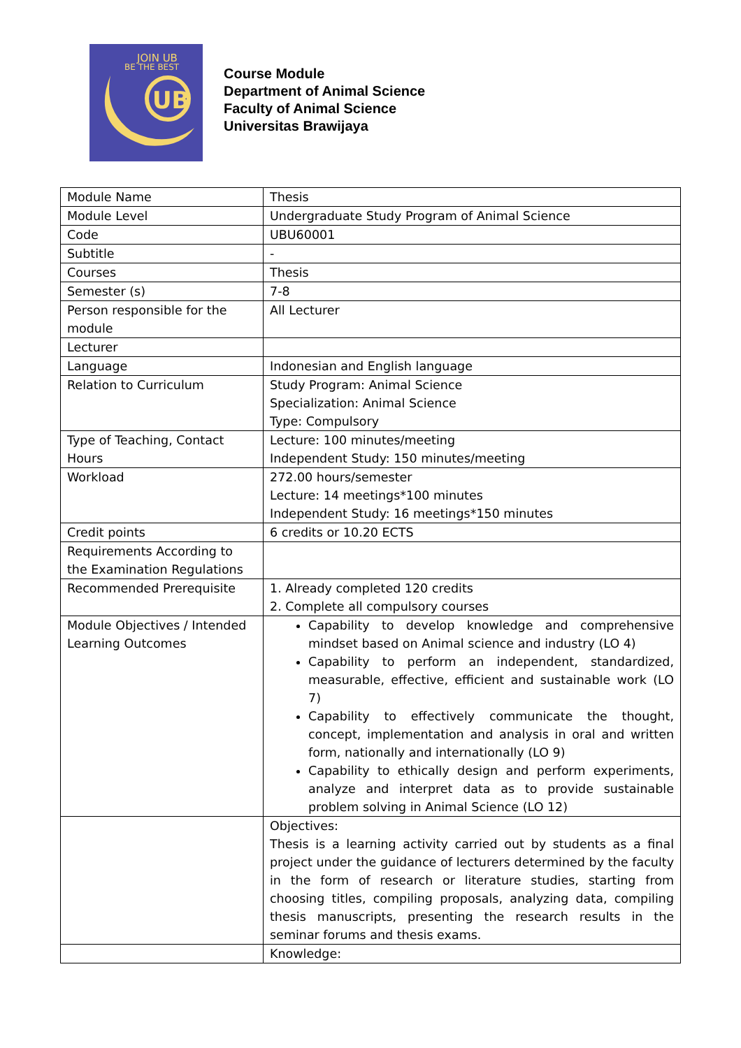JOIN UB
BE THE BEST
UB
Course Module
Department of Animal Science
Faculty of Animal Science
Universitas Brawijaya
| Module Name | Thesis |
| Module Level | Undergraduate Study Program of Animal Science |
| Code | UBU60001 |
| Subtitle | - |
| Courses | Thesis |
| Semester (s) | 7-8 |
| Person responsible for the module | All Lecturer |
| Lecturer | |
| Language | Indonesian and English language |
| Relation to Curriculum | Study Program: Animal Science Specialization: Animal Science Type: Compulsory |
| Type of Teaching, Contact Hours | Lecture: 100 minutes/meeting Independent Study: 150 minutes/meeting |
| Workload | 272.00 hours/semester Lecture: 14 meetings*100 minutes Independent Study: 16 meetings*150 minutes |
| Credit points | 6 credits or 10.20 ECTS |
| Requirements According to the Examination Regulations | |
| Recommended Prerequisite | 1. Already completed 120 credits 2. Complete all compulsory courses |
| Module Objectives / Intended Learning Outcomes | Capability to develop knowledge and comprehensive mindset based on Animal science and industry (LO 4) Capability to perform an independent, standardized, measurable, effective, efficient and sustainable work (LO 7) Capability to effectively communicate the thought, concept, implementation and analysis in oral and written form, nationally and internationally (LO 9) Capability to ethically design and perform experiments, analyze and interpret data as to provide sustainable problem solving in Animal Science (LO 12) |
| | Objectives: Thesis is a learning activity carried out by students as a final project under the guidance of lecturers determined by the faculty in the form of research or literature studies, starting from choosing titles, compiling proposals, analyzing data, compiling thesis manuscripts, presenting the research results in the seminar forums and thesis exams. |
| | Knowledge: |